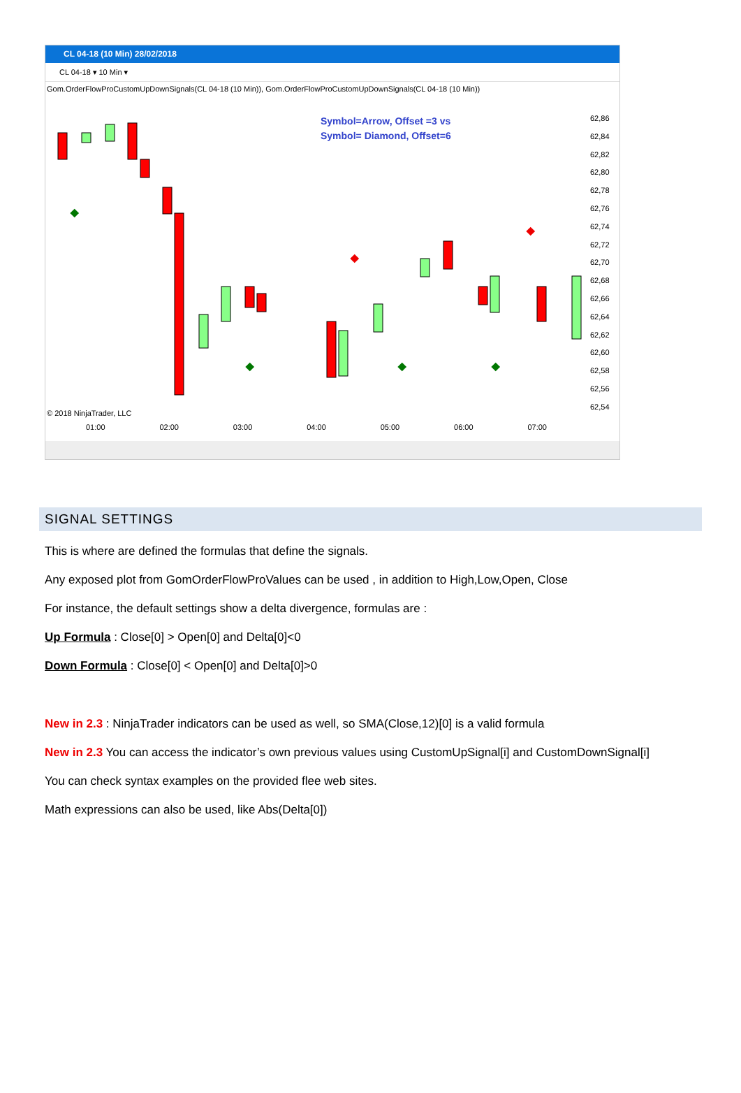CL 04-18 (10 Min) 28/02/2018
CL 04-18 ▾ 10 Min ▾
Gom.OrderFlowProCustomUpDownSignals(CL 04-18 (10 Min)), Gom.OrderFlowProCustomUpDownSignals(CL 04-18 (10 Min))
Symbol=Arrow, Offset =3 vs
Symbol= Diamond, Offset=6
62,86
62,84
62,82
62,80
62,78
62,76
62,74
62,72
62,70
62,68
62,66
62,64
62,62
62,60
62,58
62,56
62,54
© 2018 NinjaTrader, LLC
01:00 02:00 03:00 04:00 05:00 06:00 07:00
SIGNAL SETTINGS
This is where are defined the formulas that define the signals.
Any exposed plot from GomOrderFlowProValues can be used , in addition to High,Low,Open, Close
For instance, the default settings show a delta divergence, formulas are :
Up Formula : Close[0] > Open[0] and Delta[0]<0
Down Formula : Close[0] < Open[0] and Delta[0]>0
New in 2.3 : NinjaTrader indicators can be used as well, so SMA(Close,12)[0] is a valid formula
New in 2.3 You can access the indicator’s own previous values using CustomUpSignal[i] and CustomDownSignal[i]
You can check syntax examples on the provided flee web sites.
Math expressions can also be used, like Abs(Delta[0])